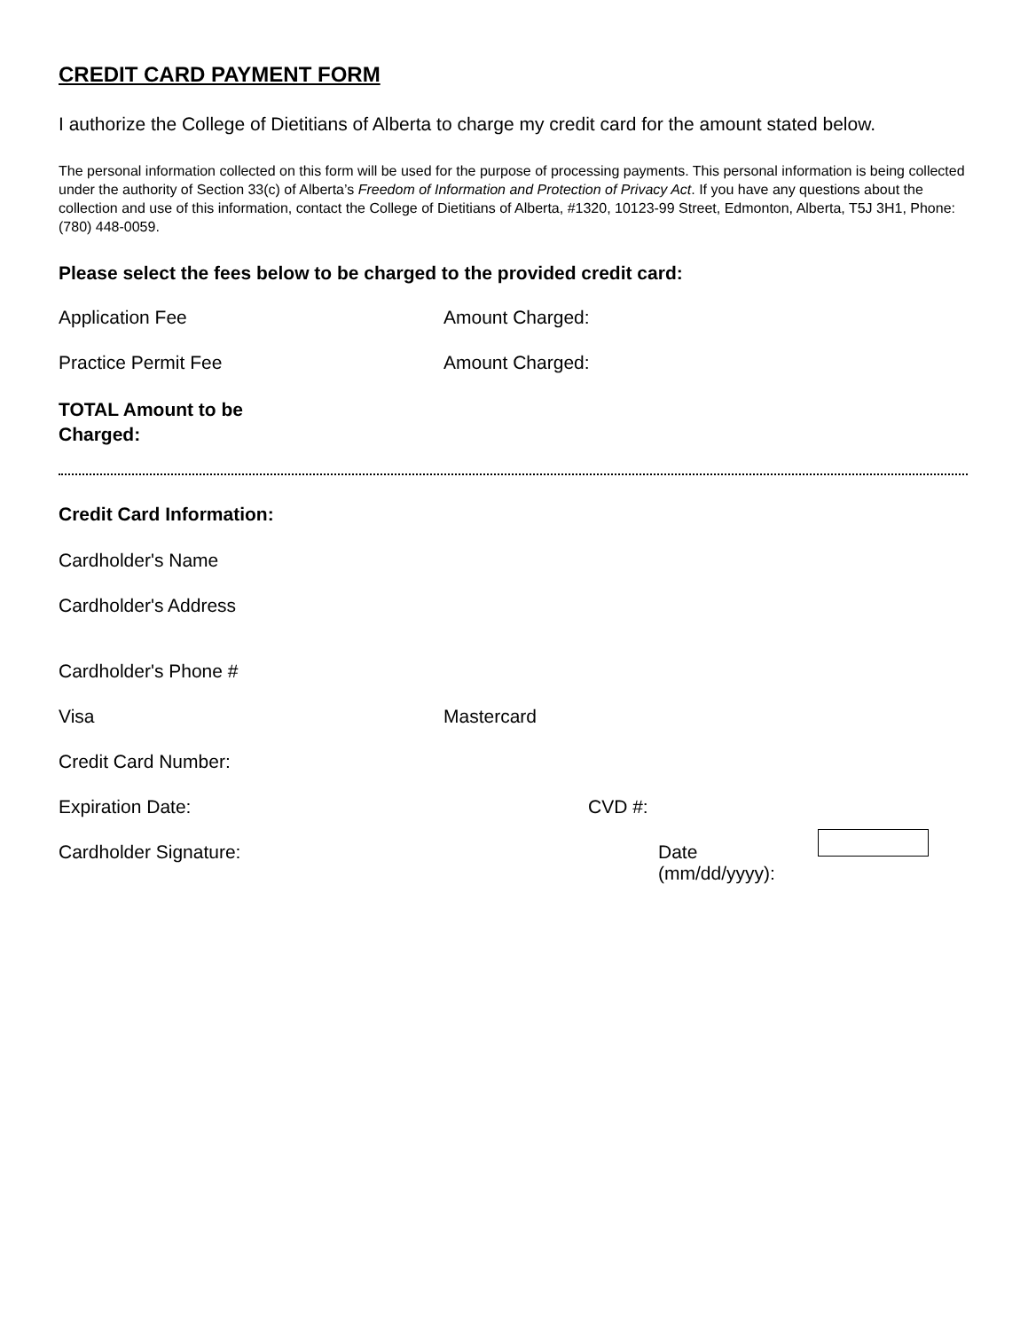CREDIT CARD PAYMENT FORM
I authorize the College of Dietitians of Alberta to charge my credit card for the amount stated below.
The personal information collected on this form will be used for the purpose of processing payments. This personal information is being collected under the authority of Section 33(c) of Alberta’s Freedom of Information and Protection of Privacy Act. If you have any questions about the collection and use of this information, contact the College of Dietitians of Alberta, #1320, 10123-99 Street, Edmonton, Alberta, T5J 3H1, Phone: (780) 448-0059.
Please select the fees below to be charged to the provided credit card:
Application Fee Amount Charged:
Practice Permit Fee Amount Charged:
TOTAL Amount to be
Charged:
Credit Card Information:
Cardholder's Name
Cardholder's Address
Cardholder's Phone #
Visa Mastercard
Credit Card Number:
Expiration Date: CVD #:
Cardholder Signature: Date
(mm/dd/yyyy):